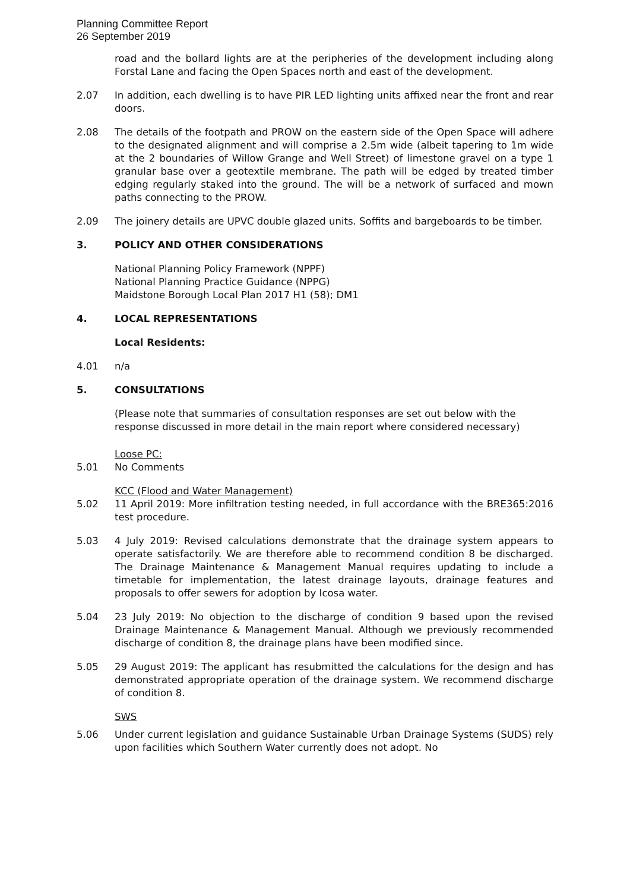Planning Committee Report
26 September 2019
road and the bollard lights are at the peripheries of the development including along Forstal Lane and facing the Open Spaces north and east of the development.
2.07 In addition, each dwelling is to have PIR LED lighting units affixed near the front and rear doors.
2.08 The details of the footpath and PROW on the eastern side of the Open Space will adhere to the designated alignment and will comprise a 2.5m wide (albeit tapering to 1m wide at the 2 boundaries of Willow Grange and Well Street) of limestone gravel on a type 1 granular base over a geotextile membrane. The path will be edged by treated timber edging regularly staked into the ground. The will be a network of surfaced and mown paths connecting to the PROW.
2.09 The joinery details are UPVC double glazed units. Soffits and bargeboards to be timber.
3. POLICY AND OTHER CONSIDERATIONS
National Planning Policy Framework (NPPF)
National Planning Practice Guidance (NPPG)
Maidstone Borough Local Plan 2017 H1 (58); DM1
4. LOCAL REPRESENTATIONS
Local Residents:
4.01 n/a
5. CONSULTATIONS
(Please note that summaries of consultation responses are set out below with the response discussed in more detail in the main report where considered necessary)
Loose PC:
5.01 No Comments
KCC (Flood and Water Management)
5.02 11 April 2019: More infiltration testing needed, in full accordance with the BRE365:2016 test procedure.
5.03 4 July 2019: Revised calculations demonstrate that the drainage system appears to operate satisfactorily. We are therefore able to recommend condition 8 be discharged. The Drainage Maintenance & Management Manual requires updating to include a timetable for implementation, the latest drainage layouts, drainage features and proposals to offer sewers for adoption by Icosa water.
5.04 23 July 2019: No objection to the discharge of condition 9 based upon the revised Drainage Maintenance & Management Manual. Although we previously recommended discharge of condition 8, the drainage plans have been modified since.
5.05 29 August 2019: The applicant has resubmitted the calculations for the design and has demonstrated appropriate operation of the drainage system. We recommend discharge of condition 8.
SWS
5.06 Under current legislation and guidance Sustainable Urban Drainage Systems (SUDS) rely upon facilities which Southern Water currently does not adopt. No